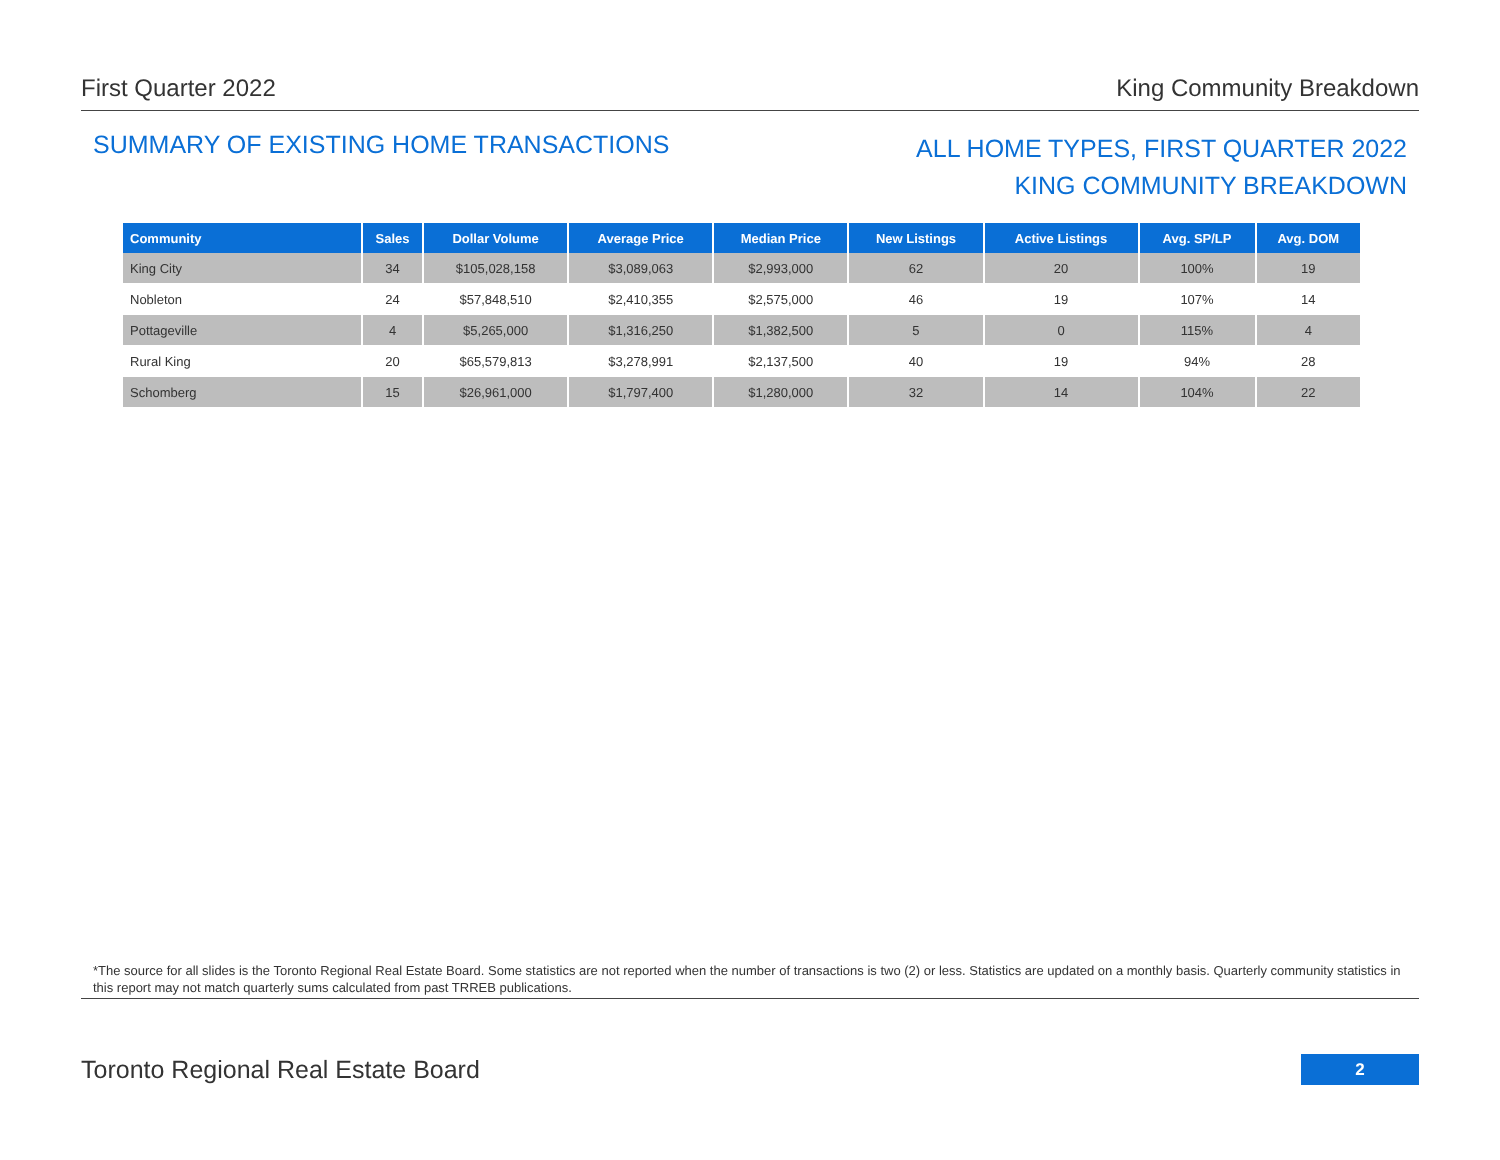First Quarter 2022 King Community Breakdown
SUMMARY OF EXISTING HOME TRANSACTIONS
ALL HOME TYPES, FIRST QUARTER 2022
KING COMMUNITY BREAKDOWN
| Community | Sales | Dollar Volume | Average Price | Median Price | New Listings | Active Listings | Avg. SP/LP | Avg. DOM |
| --- | --- | --- | --- | --- | --- | --- | --- | --- |
| King City | 34 | $105,028,158 | $3,089,063 | $2,993,000 | 62 | 20 | 100% | 19 |
| Nobleton | 24 | $57,848,510 | $2,410,355 | $2,575,000 | 46 | 19 | 107% | 14 |
| Pottageville | 4 | $5,265,000 | $1,316,250 | $1,382,500 | 5 | 0 | 115% | 4 |
| Rural King | 20 | $65,579,813 | $3,278,991 | $2,137,500 | 40 | 19 | 94% | 28 |
| Schomberg | 15 | $26,961,000 | $1,797,400 | $1,280,000 | 32 | 14 | 104% | 22 |
*The source for all slides is the Toronto Regional Real Estate Board. Some statistics are not reported when the number of transactions is two (2) or less. Statistics are updated on a monthly basis. Quarterly community statistics in this report may not match quarterly sums calculated from past TRREB publications.
Toronto Regional Real Estate Board
2